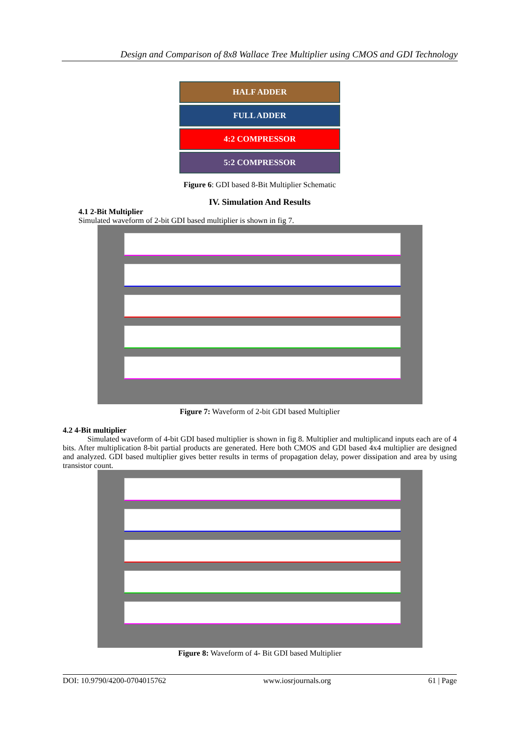Design and Comparison of 8x8 Wallace Tree Multiplier using CMOS and GDI Technology
HALF ADDER
FULL ADDER
4:2 COMPRESSOR
5:2 COMPRESSOR
Figure 6: GDI based 8-Bit Multiplier Schematic
IV. Simulation And Results
4.1 2-Bit Multiplier
Simulated waveform of 2-bit GDI based multiplier is shown in fig 7.
Figure 7: Waveform of 2-bit GDI based Multiplier
4.2 4-Bit multiplier
Simulated waveform of 4-bit GDI based multiplier is shown in fig 8. Multiplier and multiplicand inputs each are of 4 bits. After multiplication 8-bit partial products are generated. Here both CMOS and GDI based 4x4 multiplier are designed and analyzed. GDI based multiplier gives better results in terms of propagation delay, power dissipation and area by using transistor count.
Figure 8: Waveform of 4- Bit GDI based Multiplier
DOI: 10.9790/4200-0704015762 www.iosrjournals.org 61 | Page